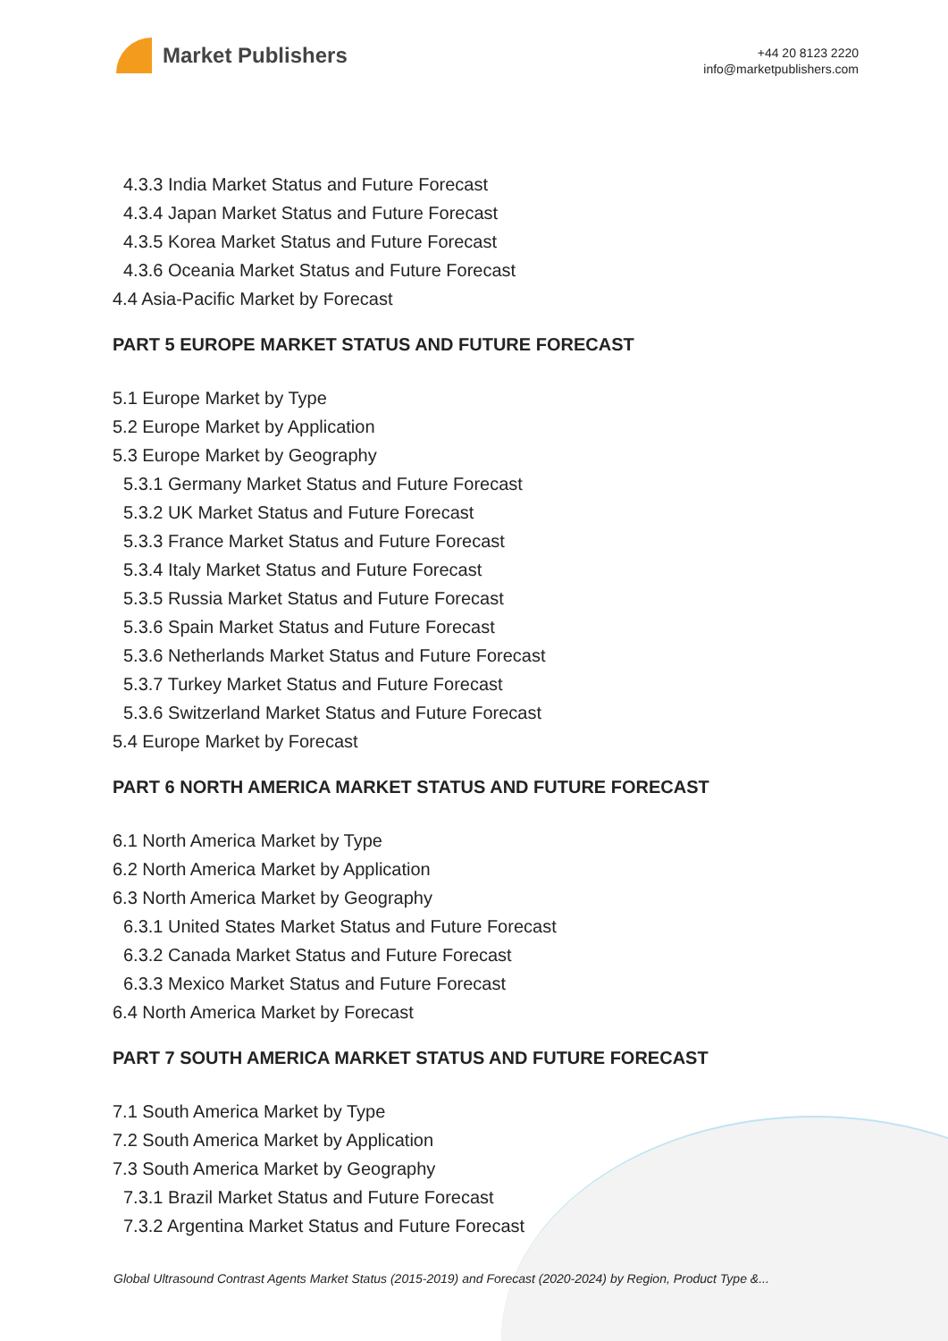Market Publishers
+44 20 8123 2220
info@marketpublishers.com
4.3.3 India Market Status and Future Forecast
4.3.4 Japan Market Status and Future Forecast
4.3.5 Korea Market Status and Future Forecast
4.3.6 Oceania Market Status and Future Forecast
4.4 Asia-Pacific Market by Forecast
PART 5 EUROPE MARKET STATUS AND FUTURE FORECAST
5.1 Europe Market by Type
5.2 Europe Market by Application
5.3 Europe Market by Geography
5.3.1 Germany Market Status and Future Forecast
5.3.2 UK Market Status and Future Forecast
5.3.3 France Market Status and Future Forecast
5.3.4 Italy Market Status and Future Forecast
5.3.5 Russia Market Status and Future Forecast
5.3.6 Spain Market Status and Future Forecast
5.3.6 Netherlands Market Status and Future Forecast
5.3.7 Turkey Market Status and Future Forecast
5.3.6 Switzerland Market Status and Future Forecast
5.4 Europe Market by Forecast
PART 6 NORTH AMERICA MARKET STATUS AND FUTURE FORECAST
6.1 North America Market by Type
6.2 North America Market by Application
6.3 North America Market by Geography
6.3.1 United States Market Status and Future Forecast
6.3.2 Canada Market Status and Future Forecast
6.3.3 Mexico Market Status and Future Forecast
6.4 North America Market by Forecast
PART 7 SOUTH AMERICA MARKET STATUS AND FUTURE FORECAST
7.1 South America Market by Type
7.2 South America Market by Application
7.3 South America Market by Geography
7.3.1 Brazil Market Status and Future Forecast
7.3.2 Argentina Market Status and Future Forecast
Global Ultrasound Contrast Agents Market Status (2015-2019) and Forecast (2020-2024) by Region, Product Type &...